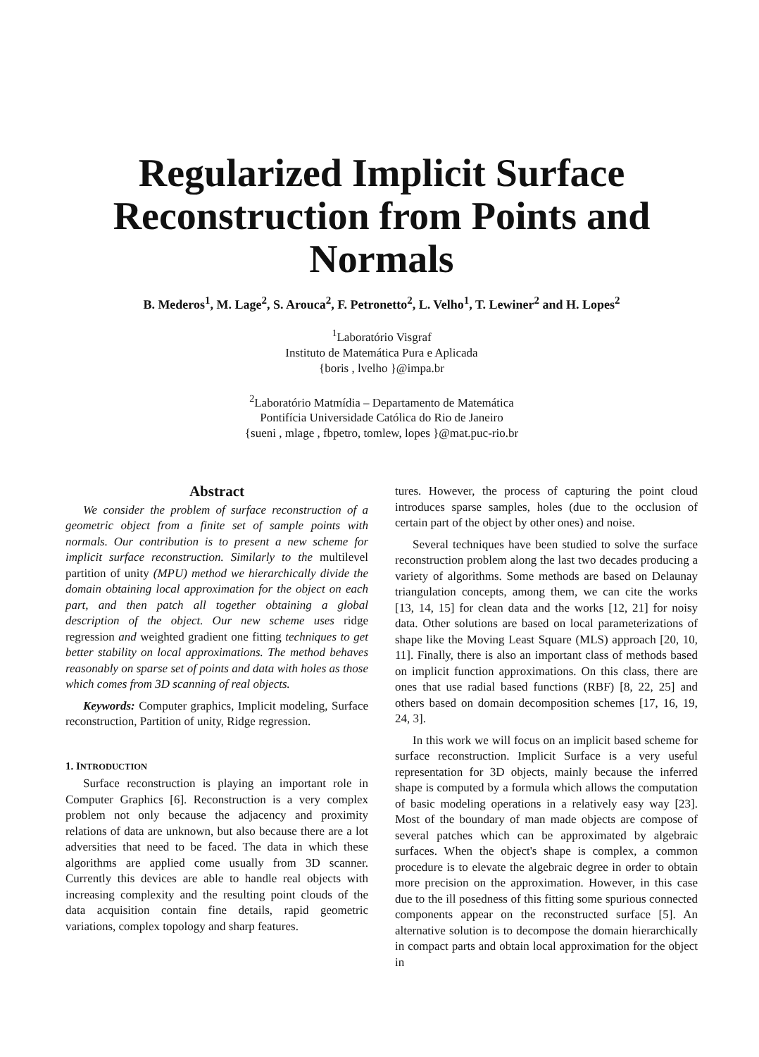Regularized Implicit Surface Reconstruction from Points and Normals
B. Mederos<sup>1</sup>, M. Lage<sup>2</sup>, S. Arouca<sup>2</sup>, F. Petronetto<sup>2</sup>, L. Velho<sup>1</sup>, T. Lewiner<sup>2</sup> and H. Lopes<sup>2</sup>
<sup>1</sup> Laboratório Visgraf
Instituto de Matemática Pura e Aplicada
{boris , lvelho }@impa.br
<sup>2</sup> Laboratório Matmídia – Departamento de Matemática
Pontifícia Universidade Católica do Rio de Janeiro
{sueni , mlage , fbpetro, tomlew, lopes }@mat.puc-rio.br
Abstract
We consider the problem of surface reconstruction of a geometric object from a finite set of sample points with normals. Our contribution is to present a new scheme for implicit surface reconstruction. Similarly to the multilevel partition of unity (MPU) method we hierarchically divide the domain obtaining local approximation for the object on each part, and then patch all together obtaining a global description of the object. Our new scheme uses ridge regression and weighted gradient one fitting techniques to get better stability on local approximations. The method behaves reasonably on sparse set of points and data with holes as those which comes from 3D scanning of real objects.
Keywords: Computer graphics, Implicit modeling, Surface reconstruction, Partition of unity, Ridge regression.
1. INTRODUCTION
Surface reconstruction is playing an important role in Computer Graphics [6]. Reconstruction is a very complex problem not only because the adjacency and proximity relations of data are unknown, but also because there are a lot adversities that need to be faced. The data in which these algorithms are applied come usually from 3D scanner. Currently this devices are able to handle real objects with increasing complexity and the resulting point clouds of the data acquisition contain fine details, rapid geometric variations, complex topology and sharp features.
tures. However, the process of capturing the point cloud introduces sparse samples, holes (due to the occlusion of certain part of the object by other ones) and noise.
Several techniques have been studied to solve the surface reconstruction problem along the last two decades producing a variety of algorithms. Some methods are based on Delaunay triangulation concepts, among them, we can cite the works [13, 14, 15] for clean data and the works [12, 21] for noisy data. Other solutions are based on local parameterizations of shape like the Moving Least Square (MLS) approach [20, 10, 11]. Finally, there is also an important class of methods based on implicit function approximations. On this class, there are ones that use radial based functions (RBF) [8, 22, 25] and others based on domain decomposition schemes [17, 16, 19, 24, 3].
In this work we will focus on an implicit based scheme for surface reconstruction. Implicit Surface is a very useful representation for 3D objects, mainly because the inferred shape is computed by a formula which allows the computation of basic modeling operations in a relatively easy way [23]. Most of the boundary of man made objects are compose of several patches which can be approximated by algebraic surfaces. When the object's shape is complex, a common procedure is to elevate the algebraic degree in order to obtain more precision on the approximation. However, in this case due to the ill posedness of this fitting some spurious connected components appear on the reconstructed surface [5]. An alternative solution is to decompose the domain hierarchically in compact parts and obtain local approximation for the object in